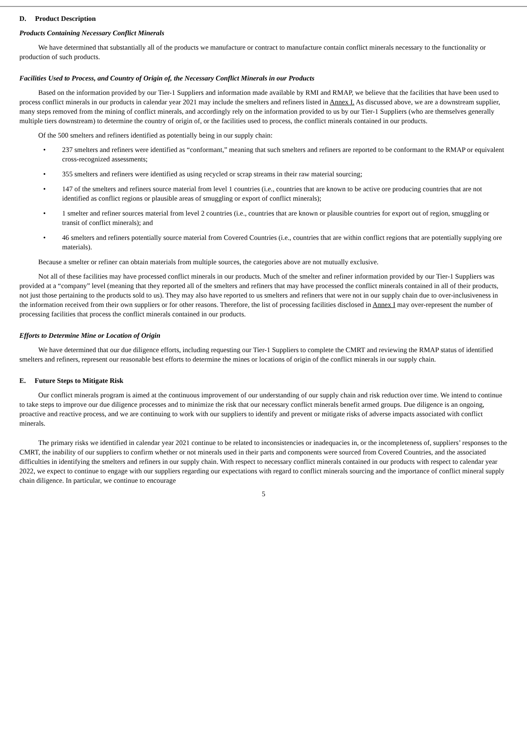D. Product Description
Products Containing Necessary Conflict Minerals
We have determined that substantially all of the products we manufacture or contract to manufacture contain conflict minerals necessary to the functionality or production of such products.
Facilities Used to Process, and Country of Origin of, the Necessary Conflict Minerals in our Products
Based on the information provided by our Tier-1 Suppliers and information made available by RMI and RMAP, we believe that the facilities that have been used to process conflict minerals in our products in calendar year 2021 may include the smelters and refiners listed in Annex I. As discussed above, we are a downstream supplier, many steps removed from the mining of conflict minerals, and accordingly rely on the information provided to us by our Tier-1 Suppliers (who are themselves generally multiple tiers downstream) to determine the country of origin of, or the facilities used to process, the conflict minerals contained in our products.
Of the 500 smelters and refiners identified as potentially being in our supply chain:
• 237 smelters and refiners were identified as “conformant,” meaning that such smelters and refiners are reported to be conformant to the RMAP or equivalent cross-recognized assessments;
• 355 smelters and refiners were identified as using recycled or scrap streams in their raw material sourcing;
• 147 of the smelters and refiners source material from level 1 countries (i.e., countries that are known to be active ore producing countries that are not identified as conflict regions or plausible areas of smuggling or export of conflict minerals);
• 1 smelter and refiner sources material from level 2 countries (i.e., countries that are known or plausible countries for export out of region, smuggling or transit of conflict minerals); and
• 46 smelters and refiners potentially source material from Covered Countries (i.e., countries that are within conflict regions that are potentially supplying ore materials).
Because a smelter or refiner can obtain materials from multiple sources, the categories above are not mutually exclusive.
Not all of these facilities may have processed conflict minerals in our products. Much of the smelter and refiner information provided by our Tier-1 Suppliers was provided at a “company” level (meaning that they reported all of the smelters and refiners that may have processed the conflict minerals contained in all of their products, not just those pertaining to the products sold to us). They may also have reported to us smelters and refiners that were not in our supply chain due to over-inclusiveness in the information received from their own suppliers or for other reasons. Therefore, the list of processing facilities disclosed in Annex I may over-represent the number of processing facilities that process the conflict minerals contained in our products.
Efforts to Determine Mine or Location of Origin
We have determined that our due diligence efforts, including requesting our Tier-1 Suppliers to complete the CMRT and reviewing the RMAP status of identified smelters and refiners, represent our reasonable best efforts to determine the mines or locations of origin of the conflict minerals in our supply chain.
E. Future Steps to Mitigate Risk
Our conflict minerals program is aimed at the continuous improvement of our understanding of our supply chain and risk reduction over time. We intend to continue to take steps to improve our due diligence processes and to minimize the risk that our necessary conflict minerals benefit armed groups. Due diligence is an ongoing, proactive and reactive process, and we are continuing to work with our suppliers to identify and prevent or mitigate risks of adverse impacts associated with conflict minerals.
The primary risks we identified in calendar year 2021 continue to be related to inconsistencies or inadequacies in, or the incompleteness of, suppliers’ responses to the CMRT, the inability of our suppliers to confirm whether or not minerals used in their parts and components were sourced from Covered Countries, and the associated difficulties in identifying the smelters and refiners in our supply chain. With respect to necessary conflict minerals contained in our products with respect to calendar year 2022, we expect to continue to engage with our suppliers regarding our expectations with regard to conflict minerals sourcing and the importance of conflict mineral supply chain diligence. In particular, we continue to encourage
5